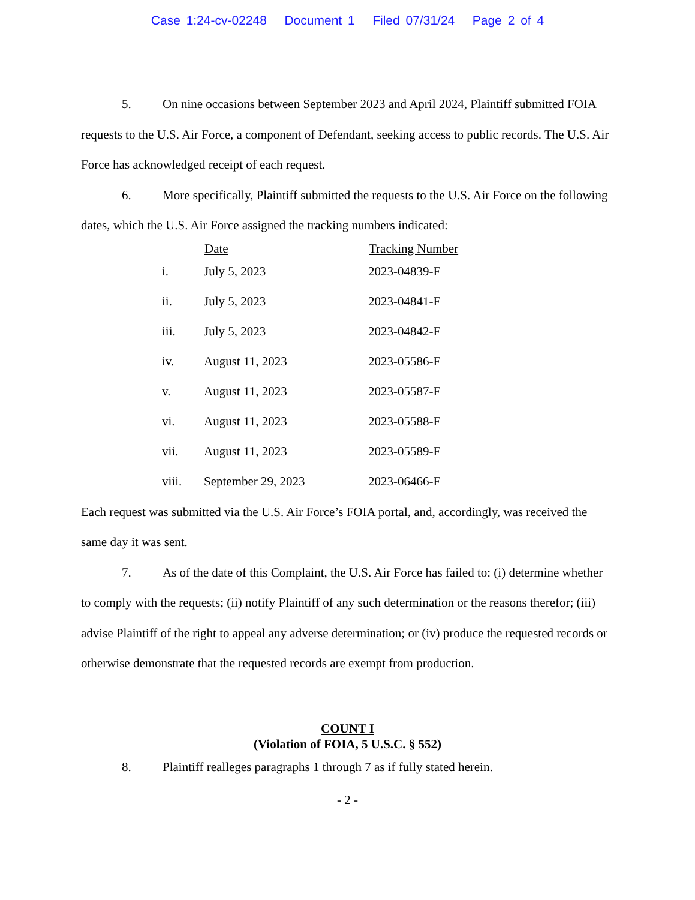Case 1:24-cv-02248 Document 1 Filed 07/31/24 Page 2 of 4
5. On nine occasions between September 2023 and April 2024, Plaintiff submitted FOIA requests to the U.S. Air Force, a component of Defendant, seeking access to public records. The U.S. Air Force has acknowledged receipt of each request.
6. More specifically, Plaintiff submitted the requests to the U.S. Air Force on the following dates, which the U.S. Air Force assigned the tracking numbers indicated:
| | Date | Tracking Number |
| --- | --- | --- |
| i. | July 5, 2023 | 2023-04839-F |
| ii. | July 5, 2023 | 2023-04841-F |
| iii. | July 5, 2023 | 2023-04842-F |
| iv. | August 11, 2023 | 2023-05586-F |
| v. | August 11, 2023 | 2023-05587-F |
| vi. | August 11, 2023 | 2023-05588-F |
| vii. | August 11, 2023 | 2023-05589-F |
| viii. | September 29, 2023 | 2023-06466-F |
Each request was submitted via the U.S. Air Force’s FOIA portal, and, accordingly, was received the same day it was sent.
7. As of the date of this Complaint, the U.S. Air Force has failed to: (i) determine whether to comply with the requests; (ii) notify Plaintiff of any such determination or the reasons therefor; (iii) advise Plaintiff of the right to appeal any adverse determination; or (iv) produce the requested records or otherwise demonstrate that the requested records are exempt from production.
COUNT I
(Violation of FOIA, 5 U.S.C. § 552)
8. Plaintiff realleges paragraphs 1 through 7 as if fully stated herein.
- 2 -